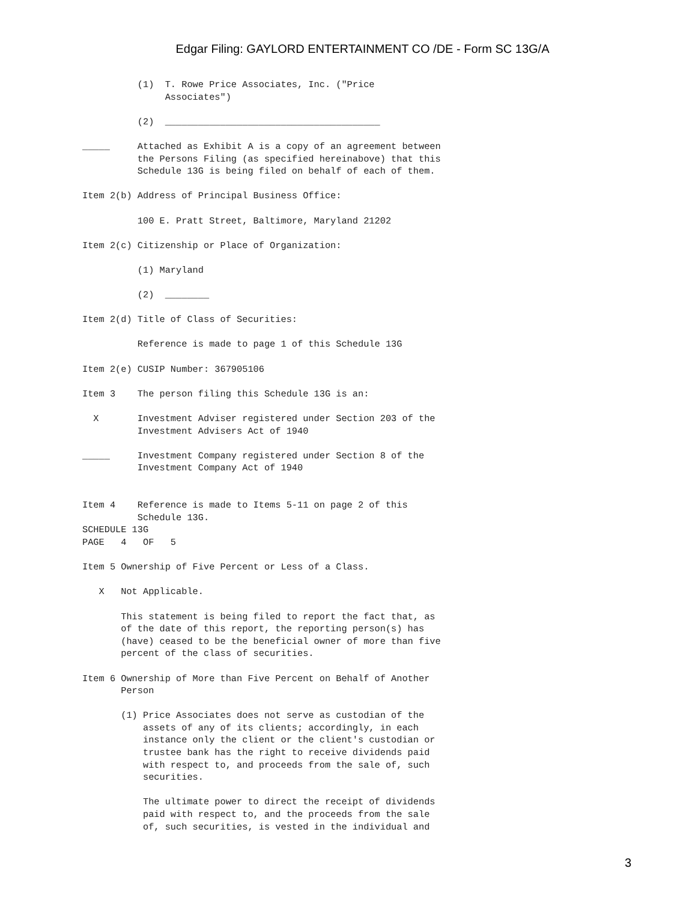Edgar Filing: GAYLORD ENTERTAINMENT CO /DE - Form SC 13G/A
          (1)  T. Rowe Price Associates, Inc. ("Price
               Associates")

          (2)  _______________________________________

_____     Attached as Exhibit A is a copy of an agreement between
          the Persons Filing (as specified hereinabove) that this
          Schedule 13G is being filed on behalf of each of them.

Item 2(b) Address of Principal Business Office:

          100 E. Pratt Street, Baltimore, Maryland 21202

Item 2(c) Citizenship or Place of Organization:

          (1) Maryland

          (2)  ________

Item 2(d) Title of Class of Securities:

          Reference is made to page 1 of this Schedule 13G

Item 2(e) CUSIP Number: 367905106

Item 3    The person filing this Schedule 13G is an:

  X       Investment Adviser registered under Section 203 of the
          Investment Advisers Act of 1940

_____     Investment Company registered under Section 8 of the
          Investment Company Act of 1940


Item 4    Reference is made to Items 5-11 on page 2 of this
          Schedule 13G.
SCHEDULE 13G
PAGE   4   OF   5

Item 5 Ownership of Five Percent or Less of a Class.

   X   Not Applicable.

       This statement is being filed to report the fact that, as
       of the date of this report, the reporting person(s) has
       (have) ceased to be the beneficial owner of more than five
       percent of the class of securities.

Item 6 Ownership of More than Five Percent on Behalf of Another
       Person

       (1) Price Associates does not serve as custodian of the
           assets of any of its clients; accordingly, in each
           instance only the client or the client's custodian or
           trustee bank has the right to receive dividends paid
           with respect to, and proceeds from the sale of, such
           securities.

           The ultimate power to direct the receipt of dividends
           paid with respect to, and the proceeds from the sale
           of, such securities, is vested in the individual and
3